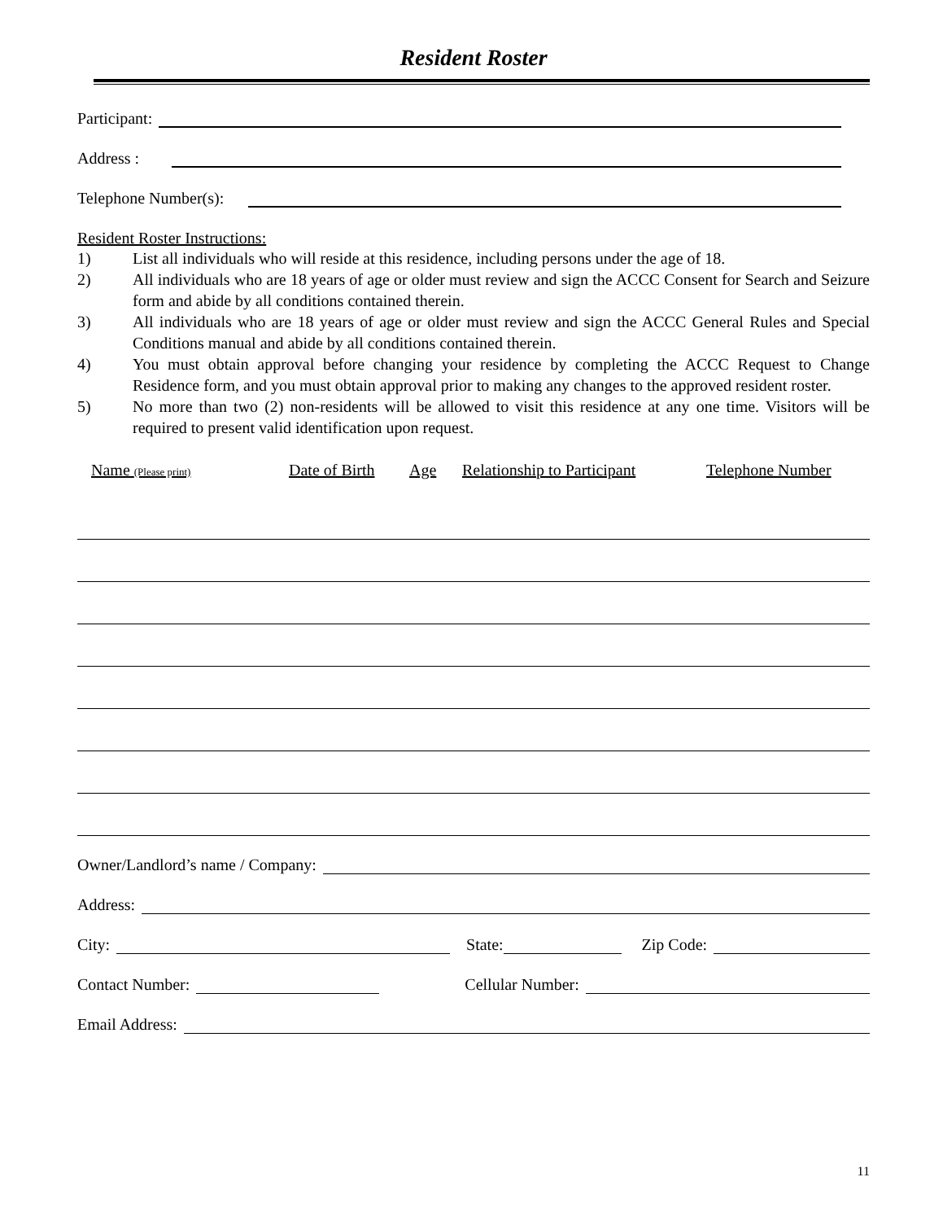Resident Roster
Participant:
Address :
Telephone Number(s):
Resident Roster Instructions:
1) List all individuals who will reside at this residence, including persons under the age of 18.
2) All individuals who are 18 years of age or older must review and sign the ACCC Consent for Search and Seizure form and abide by all conditions contained therein.
3) All individuals who are 18 years of age or older must review and sign the ACCC General Rules and Special Conditions manual and abide by all conditions contained therein.
4) You must obtain approval before changing your residence by completing the ACCC Request to Change Residence form, and you must obtain approval prior to making any changes to the approved resident roster.
5) No more than two (2) non-residents will be allowed to visit this residence at any one time. Visitors will be required to present valid identification upon request.
Name (Please print) Date of Birth Age Relationship to Participant Telephone Number
Owner/Landlord’s name / Company:
Address:
City:
State:
Zip Code:
Contact Number:
Cellular Number:
Email Address:
11